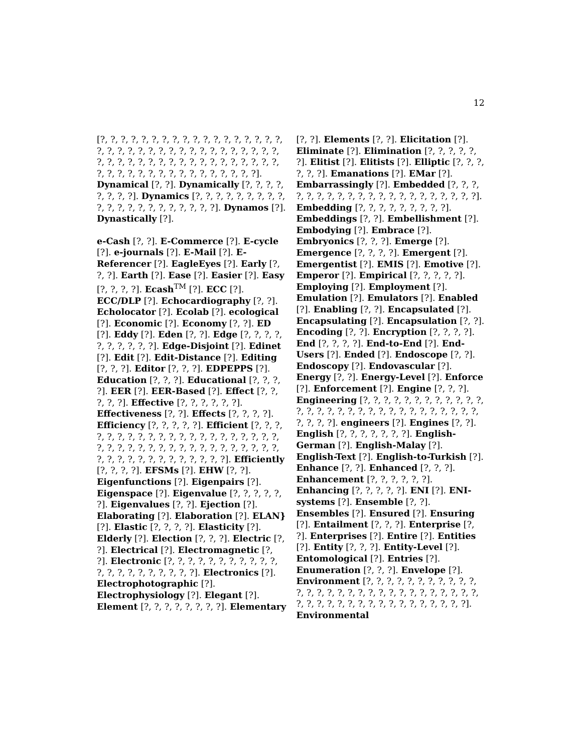12
[?, ?, ?, ?, ?, ?, ?, ?, ?, ?, ?, ?, ?, ?, ?, ?, ?, ?, ?, ?, ?, ?, ?, ?, ?, ?, ?, ?, ?, ?, ?, ?, ?, ?, ?, ?, ?, ?, ?, ?, ?, ?, ?, ?, ?, ?, ?, ?, ?, ?, ?, ?, ?, ?, ?, ?, ?, ?, ?, ?, ?, ?, ?, ?, ?, ?, ?, ?, ?, ?]. Dynamical [?, ?]. Dynamically [?, ?, ?, ?, ?, ?, ?, ?]. Dynamics [?, ?, ?, ?, ?, ?, ?, ?, ?, ?, ?, ?, ?, ?, ?, ?, ?, ?, ?, ?, ?]. Dynamos [?]. Dynastically [?].
e-Cash [?, ?]. E-Commerce [?]. E-cycle [?]. e-journals [?]. E-Mail [?]. E-Referencer [?]. EagleEyes [?]. Early [?, ?, ?]. Earth [?]. Ease [?]. Easier [?]. Easy [?, ?, ?, ?]. Ecash<sup>TM</sup> [?]. ECC [?]. ECC/DLP [?]. Echocardiography [?, ?]. Echolocator [?]. Ecolab [?]. ecological [?]. Economic [?]. Economy [?, ?]. ED [?]. Eddy [?]. Eden [?, ?]. Edge [?, ?, ?, ?, ?, ?, ?, ?, ?, ?]. Edge-Disjoint [?]. Edinet [?]. Edit [?]. Edit-Distance [?]. Editing [?, ?, ?]. Editor [?, ?, ?]. EDPEPPS [?]. Education [?, ?, ?]. Educational [?, ?, ?, ?]. EER [?]. EER-Based [?]. Effect [?, ?, ?, ?, ?]. Effective [?, ?, ?, ?, ?, ?]. Effectiveness [?, ?]. Effects [?, ?, ?, ?]. Efficiency [?, ?, ?, ?, ?]. Efficient [?, ?, ?, ?, ?, ?, ?, ?, ?, ?, ?, ?, ?, ?, ?, ?, ?, ?, ?, ?, ?, ?, ?, ?, ?, ?, ?, ?, ?, ?, ?, ?, ?, ?, ?, ?, ?, ?, ?, ?, ?, ?, ?, ?, ?, ?, ?, ?, ?, ?, ?, ?]. Efficiently [?, ?, ?, ?]. EFSMs [?]. EHW [?, ?]. Eigenfunctions [?]. Eigenpairs [?]. Eigenspace [?]. Eigenvalue [?, ?, ?, ?, ?, ?]. Eigenvalues [?, ?]. Ejection [?]. Elaborating [?]. Elaboration [?]. ELAN} [?]. Elastic [?, ?, ?, ?]. Elasticity [?]. Elderly [?]. Election [?, ?, ?]. Electric [?, ?]. Electrical [?]. Electromagnetic [?, ?]. Electronic [?, ?, ?, ?, ?, ?, ?, ?, ?, ?, ?, ?, ?, ?, ?, ?, ?, ?, ?, ?, ?]. Electronics [?]. Electrophotographic [?]. Electrophysiology [?]. Elegant [?]. Element [?, ?, ?, ?, ?, ?, ?, ?]. Elementary
[?, ?]. Elements [?, ?]. Elicitation [?]. Eliminate [?]. Elimination [?, ?, ?, ?, ?, ?]. Elitist [?]. Elitists [?]. Elliptic [?, ?, ?, ?, ?, ?]. Emanations [?]. EMar [?]. Embarrassingly [?]. Embedded [?, ?, ?, ?, ?, ?, ?, ?, ?, ?, ?, ?, ?, ?, ?, ?, ?, ?, ?, ?, ?]. Embedding [?, ?, ?, ?, ?, ?, ?, ?, ?]. Embeddings [?, ?]. Embellishment [?]. Embodying [?]. Embrace [?]. Embryonics [?, ?, ?]. Emerge [?]. Emergence [?, ?, ?, ?]. Emergent [?]. Emergentist [?]. EMIS [?]. Emotive [?]. Emperor [?]. Empirical [?, ?, ?, ?, ?]. Employing [?]. Employment [?]. Emulation [?]. Emulators [?]. Enabled [?]. Enabling [?, ?]. Encapsulated [?]. Encapsulating [?]. Encapsulation [?, ?]. Encoding [?, ?]. Encryption [?, ?, ?, ?]. End [?, ?, ?, ?]. End-to-End [?]. End-Users [?]. Ended [?]. Endoscope [?, ?]. Endoscopy [?]. Endovascular [?]. Energy [?, ?]. Energy-Level [?]. Enforce [?]. Enforcement [?]. Engine [?, ?, ?]. Engineering [?, ?, ?, ?, ?, ?, ?, ?, ?, ?, ?, ?, ?, ?, ?, ?, ?, ?, ?, ?, ?, ?, ?, ?, ?, ?, ?, ?, ?, ?, ?, ?, ?, ?]. engineers [?]. Engines [?, ?]. English [?, ?, ?, ?, ?, ?, ?]. English-German [?]. English-Malay [?]. English-Text [?]. English-to-Turkish [?]. Enhance [?, ?]. Enhanced [?, ?, ?]. Enhancement [?, ?, ?, ?, ?, ?]. Enhancing [?, ?, ?, ?, ?]. ENI [?]. ENI-systems [?]. Ensemble [?, ?]. Ensembles [?]. Ensured [?]. Ensuring [?]. Entailment [?, ?, ?]. Enterprise [?, ?]. Enterprises [?]. Entire [?]. Entities [?]. Entity [?, ?, ?]. Entity-Level [?]. Entomological [?]. Entries [?]. Enumeration [?, ?, ?]. Envelope [?]. Environment [?, ?, ?, ?, ?, ?, ?, ?, ?, ?, ?, ?, ?, ?, ?, ?, ?, ?, ?, ?, ?, ?, ?, ?, ?, ?, ?, ?, ?, ?, ?, ?, ?, ?, ?, ?, ?, ?, ?, ?, ?, ?, ?, ?, ?, ?]. Environmental